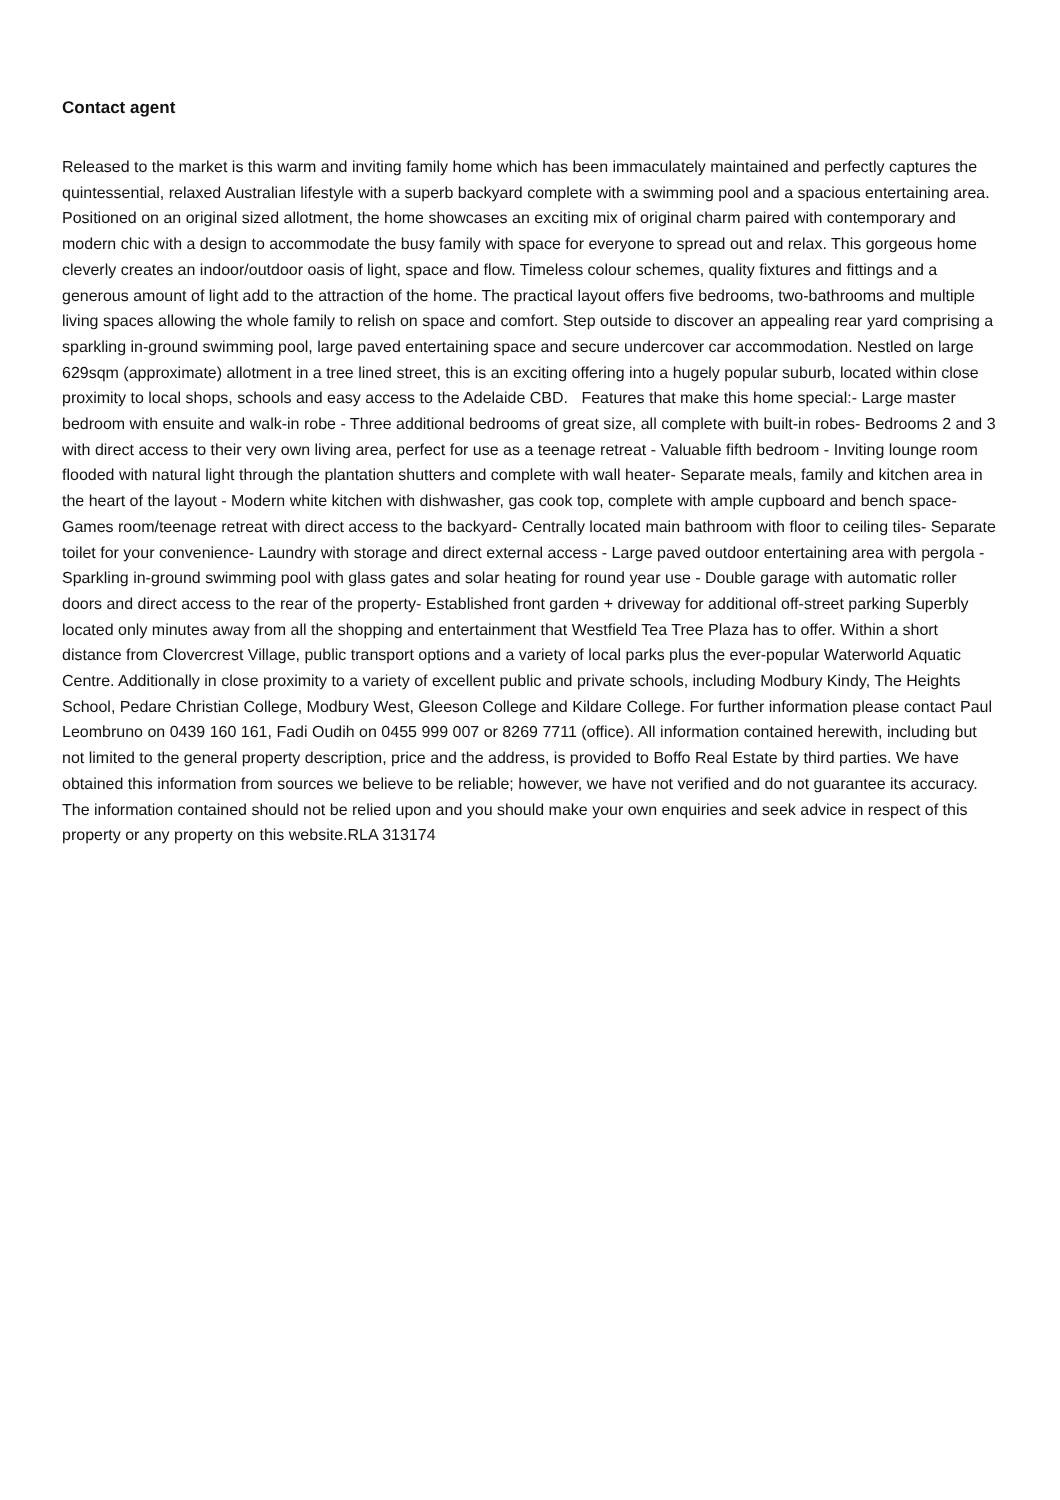Contact agent
Released to the market is this warm and inviting family home which has been immaculately maintained and perfectly captures the quintessential, relaxed Australian lifestyle with a superb backyard complete with a swimming pool and a spacious entertaining area. Positioned on an original sized allotment, the home showcases an exciting mix of original charm paired with contemporary and modern chic with a design to accommodate the busy family with space for everyone to spread out and relax. This gorgeous home cleverly creates an indoor/outdoor oasis of light, space and flow. Timeless colour schemes, quality fixtures and fittings and a generous amount of light add to the attraction of the home. The practical layout offers five bedrooms, two-bathrooms and multiple living spaces allowing the whole family to relish on space and comfort. Step outside to discover an appealing rear yard comprising a sparkling in-ground swimming pool, large paved entertaining space and secure undercover car accommodation. Nestled on large 629sqm (approximate) allotment in a tree lined street, this is an exciting offering into a hugely popular suburb, located within close proximity to local shops, schools and easy access to the Adelaide CBD. Features that make this home special:- Large master bedroom with ensuite and walk-in robe - Three additional bedrooms of great size, all complete with built-in robes- Bedrooms 2 and 3 with direct access to their very own living area, perfect for use as a teenage retreat - Valuable fifth bedroom - Inviting lounge room flooded with natural light through the plantation shutters and complete with wall heater- Separate meals, family and kitchen area in the heart of the layout - Modern white kitchen with dishwasher, gas cook top, complete with ample cupboard and bench space- Games room/teenage retreat with direct access to the backyard- Centrally located main bathroom with floor to ceiling tiles- Separate toilet for your convenience- Laundry with storage and direct external access - Large paved outdoor entertaining area with pergola - Sparkling in-ground swimming pool with glass gates and solar heating for round year use - Double garage with automatic roller doors and direct access to the rear of the property- Established front garden + driveway for additional off-street parking Superbly located only minutes away from all the shopping and entertainment that Westfield Tea Tree Plaza has to offer. Within a short distance from Clovercrest Village, public transport options and a variety of local parks plus the ever-popular Waterworld Aquatic Centre. Additionally in close proximity to a variety of excellent public and private schools, including Modbury Kindy, The Heights School, Pedare Christian College, Modbury West, Gleeson College and Kildare College. For further information please contact Paul Leombruno on 0439 160 161, Fadi Oudih on 0455 999 007 or 8269 7711 (office). All information contained herewith, including but not limited to the general property description, price and the address, is provided to Boffo Real Estate by third parties. We have obtained this information from sources we believe to be reliable; however, we have not verified and do not guarantee its accuracy. The information contained should not be relied upon and you should make your own enquiries and seek advice in respect of this property or any property on this website.RLA 313174